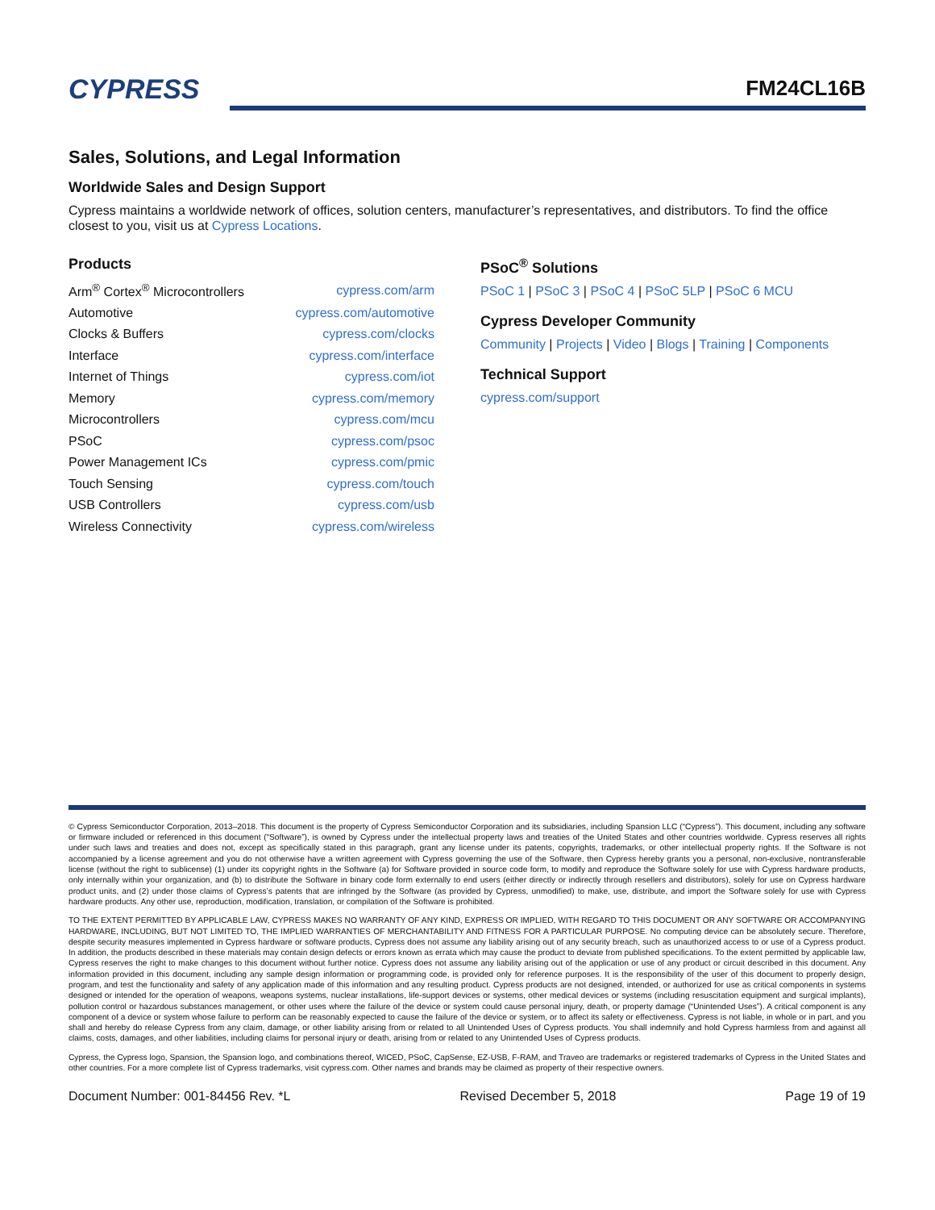CYPRESS
FM24CL16B
Sales, Solutions, and Legal Information
Worldwide Sales and Design Support
Cypress maintains a worldwide network of offices, solution centers, manufacturer’s representatives, and distributors. To find the office closest to you, visit us at Cypress Locations.
Products
| Arm<sup>®</sup> Cortex<sup>®</sup> Microcontrollers | cypress.com/arm |
| Automotive | cypress.com/automotive |
| Clocks & Buffers | cypress.com/clocks |
| Interface | cypress.com/interface |
| Internet of Things | cypress.com/iot |
| Memory | cypress.com/memory |
| Microcontrollers | cypress.com/mcu |
| PSoC | cypress.com/psoc |
| Power Management ICs | cypress.com/pmic |
| Touch Sensing | cypress.com/touch |
| USB Controllers | cypress.com/usb |
| Wireless Connectivity | cypress.com/wireless |
PSoC<sup>®</sup> Solutions
PSoC 1 | PSoC 3 | PSoC 4 | PSoC 5LP | PSoC 6 MCU
Cypress Developer Community
Community | Projects | Video | Blogs | Training | Components
Technical Support
cypress.com/support
© Cypress Semiconductor Corporation, 2013–2018. This document is the property of Cypress Semiconductor Corporation and its subsidiaries, including Spansion LLC (“Cypress”). This document, including any software or firmware included or referenced in this document (“Software”), is owned by Cypress under the intellectual property laws and treaties of the United States and other countries worldwide. Cypress reserves all rights under such laws and treaties and does not, except as specifically stated in this paragraph, grant any license under its patents, copyrights, trademarks, or other intellectual property rights. If the Software is not accompanied by a license agreement and you do not otherwise have a written agreement with Cypress governing the use of the Software, then Cypress hereby grants you a personal, non-exclusive, nontransferable license (without the right to sublicense) (1) under its copyright rights in the Software (a) for Software provided in source code form, to modify and reproduce the Software solely for use with Cypress hardware products, only internally within your organization, and (b) to distribute the Software in binary code form externally to end users (either directly or indirectly through resellers and distributors), solely for use on Cypress hardware product units, and (2) under those claims of Cypress’s patents that are infringed by the Software (as provided by Cypress, unmodified) to make, use, distribute, and import the Software solely for use with Cypress hardware products. Any other use, reproduction, modification, translation, or compilation of the Software is prohibited.
TO THE EXTENT PERMITTED BY APPLICABLE LAW, CYPRESS MAKES NO WARRANTY OF ANY KIND, EXPRESS OR IMPLIED, WITH REGARD TO THIS DOCUMENT OR ANY SOFTWARE OR ACCOMPANYING HARDWARE, INCLUDING, BUT NOT LIMITED TO, THE IMPLIED WARRANTIES OF MERCHANTABILITY AND FITNESS FOR A PARTICULAR PURPOSE. No computing device can be absolutely secure. Therefore, despite security measures implemented in Cypress hardware or software products, Cypress does not assume any liability arising out of any security breach, such as unauthorized access to or use of a Cypress product. In addition, the products described in these materials may contain design defects or errors known as errata which may cause the product to deviate from published specifications. To the extent permitted by applicable law, Cypress reserves the right to make changes to this document without further notice. Cypress does not assume any liability arising out of the application or use of any product or circuit described in this document. Any information provided in this document, including any sample design information or programming code, is provided only for reference purposes. It is the responsibility of the user of this document to properly design, program, and test the functionality and safety of any application made of this information and any resulting product. Cypress products are not designed, intended, or authorized for use as critical components in systems designed or intended for the operation of weapons, weapons systems, nuclear installations, life-support devices or systems, other medical devices or systems (including resuscitation equipment and surgical implants), pollution control or hazardous substances management, or other uses where the failure of the device or system could cause personal injury, death, or property damage (“Unintended Uses”). A critical component is any component of a device or system whose failure to perform can be reasonably expected to cause the failure of the device or system, or to affect its safety or effectiveness. Cypress is not liable, in whole or in part, and you shall and hereby do release Cypress from any claim, damage, or other liability arising from or related to all Unintended Uses of Cypress products. You shall indemnify and hold Cypress harmless from and against all claims, costs, damages, and other liabilities, including claims for personal injury or death, arising from or related to any Unintended Uses of Cypress products.
Cypress, the Cypress logo, Spansion, the Spansion logo, and combinations thereof, WICED, PSoC, CapSense, EZ-USB, F-RAM, and Traveo are trademarks or registered trademarks of Cypress in the United States and other countries. For a more complete list of Cypress trademarks, visit cypress.com. Other names and brands may be claimed as property of their respective owners.
Document Number: 001-84456 Rev. *L Revised December 5, 2018 Page 19 of 19